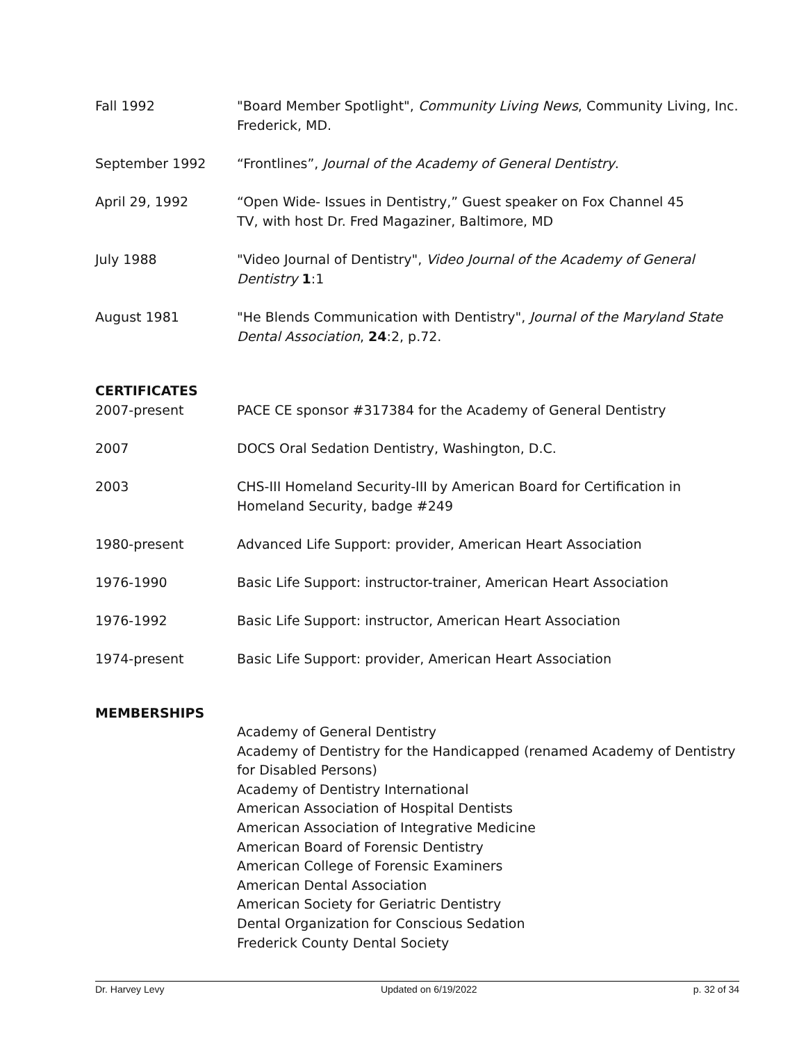Fall 1992 "Board Member Spotlight", Community Living News, Community Living, Inc. Frederick, MD.
September 1992 “Frontlines”, Journal of the Academy of General Dentistry.
April 29, 1992 “Open Wide- Issues in Dentistry,” Guest speaker on Fox Channel 45
TV, with host Dr. Fred Magaziner, Baltimore, MD
July 1988 "Video Journal of Dentistry", Video Journal of the Academy of General Dentistry 1:1
August 1981 "He Blends Communication with Dentistry", Journal of the Maryland State Dental Association, 24:2, p.72.
CERTIFICATES
2007-present PACE CE sponsor #317384 for the Academy of General Dentistry
2007 DOCS Oral Sedation Dentistry, Washington, D.C.
2003 CHS-III Homeland Security-III by American Board for Certification in Homeland Security, badge #249
1980-present Advanced Life Support: provider, American Heart Association
1976-1990 Basic Life Support: instructor-trainer, American Heart Association
1976-1992 Basic Life Support: instructor, American Heart Association
1974-present Basic Life Support: provider, American Heart Association
MEMBERSHIPS
Academy of General Dentistry
Academy of Dentistry for the Handicapped (renamed Academy of Dentistry for Disabled Persons)
Academy of Dentistry International
American Association of Hospital Dentists
American Association of Integrative Medicine
American Board of Forensic Dentistry
American College of Forensic Examiners
American Dental Association
American Society for Geriatric Dentistry
Dental Organization for Conscious Sedation
Frederick County Dental Society
Dr. Harvey Levy Updated on 6/19/2022 p. 32 of 34